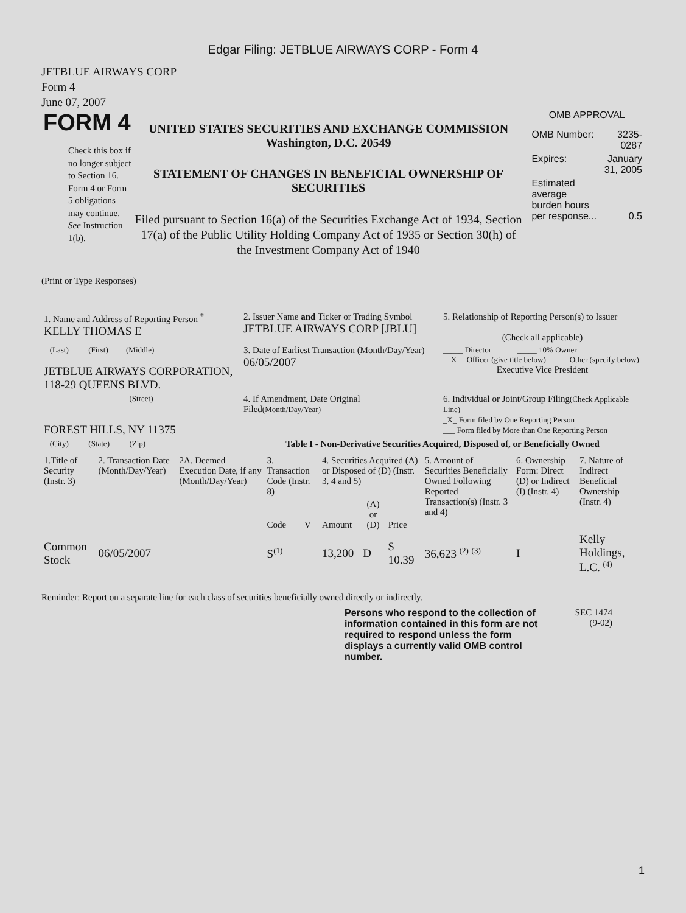Edgar Filing: JETBLUE AIRWAYS CORP - Form 4
JETBLUE AIRWAYS CORP
Form 4
June 07, 2007
FORM 4
Check this box if no longer subject to Section 16. Form 4 or Form 5 obligations may continue. See Instruction 1(b).
UNITED STATES SECURITIES AND EXCHANGE COMMISSION
Washington, D.C. 20549
STATEMENT OF CHANGES IN BENEFICIAL OWNERSHIP OF SECURITIES
Filed pursuant to Section 16(a) of the Securities Exchange Act of 1934, Section 17(a) of the Public Utility Holding Company Act of 1935 or Section 30(h) of the Investment Company Act of 1940
OMB APPROVAL
| OMB Number: | 3235-0287 |
| Expires: | January 31, 2005 |
| Estimated average burden hours per response... | 0.5 |
(Print or Type Responses)
| 1. Name and Address of Reporting Person <sup>*</sup> KELLY THOMAS E | 2. Issuer Name and Ticker or Trading Symbol JETBLUE AIRWAYS CORP [JBLU] | 5. Relationship of Reporting Person(s) to Issuer (Check all applicable) |
| (Last) (First) (Middle) JETBLUE AIRWAYS CORPORATION, 118-29 QUEENS BLVD. | 3. Date of Earliest Transaction (Month/Day/Year) 06/05/2007 | _____ Director _____ 10% Owner __X__ Officer (give title below) _____ Other (specify below) Executive Vice President |
| (Street) FOREST HILLS, NY 11375 | 4. If Amendment, Date Original Filed (Month/Day/Year) | 6. Individual or Joint/Group Filing (Check Applicable Line) _X_ Form filed by One Reporting Person ___ Form filed by More than One Reporting Person |
| (City) (State) (Zip) | Table I - Non-Derivative Securities Acquired, Disposed of, or Beneficially Owned | |
| 1.Title of Security (Instr. 3) | 2. Transaction Date (Month/Day/Year) | 2A. Deemed Execution Date, if any (Month/Day/Year) | 3. Transaction Code (Instr. 8) | | 4. Securities Acquired (A) or Disposed of (D) (Instr. 3, 4 and 5) | | | 5. Amount of Securities Beneficially Owned Following Reported Transaction(s) (Instr. 3 and 4) | 6. Ownership Form: Direct (D) or Indirect (I) (Instr. 4) | 7. Nature of Indirect Beneficial Ownership (Instr. 4) |
| --- | --- | --- | --- | --- | --- | --- | --- | --- | --- | --- |
| | | | Code | V | Amount | (A) or (D) | Price | | | |
| Common Stock | 06/05/2007 | | S<sup>(1)</sup> | | 13,200 | D | $ 10.39 | 36,623 <sup>(2)</sup> <sup>(3)</sup> | I | Kelly Holdings, L.C. <sup>(4)</sup> |
Reminder: Report on a separate line for each class of securities beneficially owned directly or indirectly.
Persons who respond to the collection of information contained in this form are not required to respond unless the form displays a currently valid OMB control number.
SEC 1474
(9-02)
1